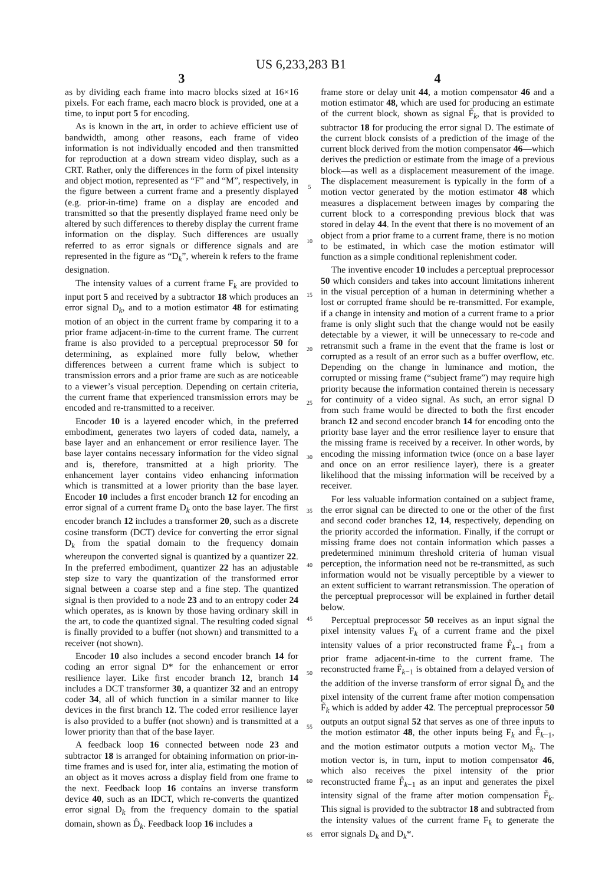US 6,233,283 B1
3
as by dividing each frame into macro blocks sized at 16×16 pixels. For each frame, each macro block is provided, one at a time, to input port 5 for encoding.
As is known in the art, in order to achieve efficient use of bandwidth, among other reasons, each frame of video information is not individually encoded and then transmitted for reproduction at a down stream video display, such as a CRT. Rather, only the differences in the form of pixel intensity and object motion, represented as “F” and “M”, respectively, in the figure between a current frame and a presently displayed (e.g. prior-in-time) frame on a display are encoded and transmitted so that the presently displayed frame need only be altered by such differences to thereby display the current frame information on the display. Such differences are usually referred to as error signals or difference signals and are represented in the figure as “D<sub>k</sub>”, wherein k refers to the frame designation.
The intensity values of a current frame F<sub>k</sub> are provided to input port 5 and received by a subtractor 18 which produces an error signal D<sub>k</sub>, and to a motion estimator 48 for estimating motion of an object in the current frame by comparing it to a prior frame adjacent-in-time to the current frame. The current frame is also provided to a perceptual preprocessor 50 for determining, as explained more fully below, whether differences between a current frame which is subject to transmission errors and a prior frame are such as are noticeable to a viewer’s visual perception. Depending on certain criteria, the current frame that experienced transmission errors may be encoded and re-transmitted to a receiver.
Encoder 10 is a layered encoder which, in the preferred embodiment, generates two layers of coded data, namely, a base layer and an enhancement or error resilience layer. The base layer contains necessary information for the video signal and is, therefore, transmitted at a high priority. The enhancement layer contains video enhancing information which is transmitted at a lower priority than the base layer. Encoder 10 includes a first encoder branch 12 for encoding an error signal of a current frame D<sub>k</sub> onto the base layer. The first encoder branch 12 includes a transformer 20, such as a discrete cosine transform (DCT) device for converting the error signal D<sub>k</sub> from the spatial domain to the frequency domain whereupon the converted signal is quantized by a quantizer 22. In the preferred embodiment, quantizer 22 has an adjustable step size to vary the quantization of the transformed error signal between a coarse step and a fine step. The quantized signal is then provided to a node 23 and to an entropy coder 24 which operates, as is known by those having ordinary skill in the art, to code the quantized signal. The resulting coded signal is finally provided to a buffer (not shown) and transmitted to a receiver (not shown).
Encoder 10 also includes a second encoder branch 14 for coding an error signal D* for the enhancement or error resilience layer. Like first encoder branch 12, branch 14 includes a DCT transformer 30, a quantizer 32 and an entropy coder 34, all of which function in a similar manner to like devices in the first branch 12. The coded error resilience layer is also provided to a buffer (not shown) and is transmitted at a lower priority than that of the base layer.
A feedback loop 16 connected between node 23 and subtractor 18 is arranged for obtaining information on prior-in-time frames and is used for, inter alia, estimating the motion of an object as it moves across a display field from one frame to the next. Feedback loop 16 contains an inverse transform device 40, such as an IDCT, which re-converts the quantized error signal D<sub>k</sub> from the frequency domain to the spatial domain, shown as D̂<sub>k</sub>. Feedback loop 16 includes a
5
10
15
20
25
30
35
40
45
50
55
60
65
4
frame store or delay unit 44, a motion compensator 46 and a motion estimator 48, which are used for producing an estimate of the current block, shown as signal F̃<sub>k</sub>, that is provided to subtractor 18 for producing the error signal D. The estimate of the current block consists of a prediction of the image of the current block derived from the motion compensator 46—which derives the prediction or estimate from the image of a previous block—as well as a displacement measurement of the image. The displacement measurement is typically in the form of a motion vector generated by the motion estimator 48 which measures a displacement between images by comparing the current block to a corresponding previous block that was stored in delay 44. In the event that there is no movement of an object from a prior frame to a current frame, there is no motion to be estimated, in which case the motion estimator will function as a simple conditional replenishment coder.
The inventive encoder 10 includes a perceptual preprocessor 50 which considers and takes into account limitations inherent in the visual perception of a human in determining whether a lost or corrupted frame should be re-transmitted. For example, if a change in intensity and motion of a current frame to a prior frame is only slight such that the change would not be easily detectable by a viewer, it will be unnecessary to re-code and retransmit such a frame in the event that the frame is lost or corrupted as a result of an error such as a buffer overflow, etc. Depending on the change in luminance and motion, the corrupted or missing frame (“subject frame”) may require high priority because the information contained therein is necessary for continuity of a video signal. As such, an error signal D from such frame would be directed to both the first encoder branch 12 and second encoder branch 14 for encoding onto the priority base layer and the error resilience layer to ensure that the missing frame is received by a receiver. In other words, by encoding the missing information twice (once on a base layer and once on an error resilience layer), there is a greater likelihood that the missing information will be received by a receiver.
For less valuable information contained on a subject frame, the error signal can be directed to one or the other of the first and second coder branches 12, 14, respectively, depending on the priority accorded the information. Finally, if the corrupt or missing frame does not contain information which passes a predetermined minimum threshold criteria of human visual perception, the information need not be re-transmitted, as such information would not be visually perceptible by a viewer to an extent sufficient to warrant retransmission. The operation of the perceptual preprocessor will be explained in further detail below.
Perceptual preprocessor 50 receives as an input signal the pixel intensity values F<sub>k</sub> of a current frame and the pixel intensity values of a prior reconstructed frame F̂<sub>k−1</sub> from a prior frame adjacent-in-time to the current frame. The reconstructed frame F̂<sub>k−1</sub> is obtained from a delayed version of the addition of the inverse transform of error signal D̂<sub>k</sub> and the pixel intensity of the current frame after motion compensation F̃<sub>k</sub> which is added by adder 42. The perceptual preprocessor 50 outputs an output signal 52 that serves as one of three inputs to the motion estimator 48, the other inputs being F<sub>k</sub> and F̂<sub>k−1</sub>, and the motion estimator outputs a motion vector M<sub>k</sub>. The motion vector is, in turn, input to motion compensator 46, which also receives the pixel intensity of the prior reconstructed frame F̂<sub>k−1</sub> as an input and generates the pixel intensity signal of the frame after motion compensation F̃<sub>k</sub>. This signal is provided to the subtractor 18 and subtracted from the intensity values of the current frame F<sub>k</sub> to generate the error signals D<sub>k</sub> and D<sub>k</sub>*.